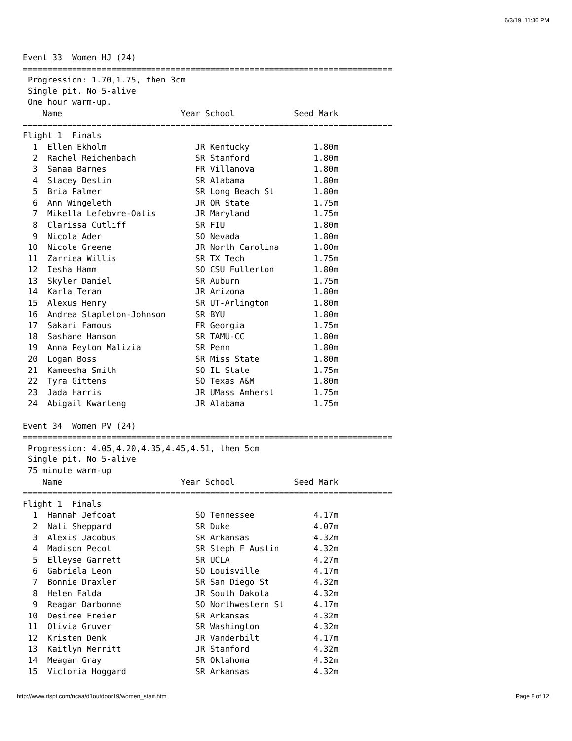6/3/19, 11:36 PM
Event 33  Women HJ (24)
===========================================================================
 Progression: 1.70,1.75, then 3cm
 Single pit. No 5-alive
 One hour warm-up.
    Name                        Year School            Seed Mark
===========================================================================
Flight 1  Finals
  1  Ellen Ekholm                  JR Kentucky             1.80m
  2  Rachel Reichenbach            SR Stanford             1.80m
  3  Sanaa Barnes                  FR Villanova            1.80m
  4  Stacey Destin                 SR Alabama              1.80m
  5  Bria Palmer                   SR Long Beach St        1.80m
  6  Ann Wingeleth                 JR OR State             1.75m
  7  Mikella Lefebvre-Oatis        JR Maryland             1.75m
  8  Clarissa Cutliff              SR FIU                  1.80m
  9  Nicola Ader                   SO Nevada               1.80m
 10  Nicole Greene                 JR North Carolina       1.80m
 11  Zarriea Willis                SR TX Tech              1.75m
 12  Iesha Hamm                    SO CSU Fullerton        1.80m
 13  Skyler Daniel                 SR Auburn               1.75m
 14  Karla Teran                   JR Arizona              1.80m
 15  Alexus Henry                  SR UT-Arlington         1.80m
 16  Andrea Stapleton-Johnson      SR BYU                  1.80m
 17  Sakari Famous                 FR Georgia              1.75m
 18  Sashane Hanson                SR TAMU-CC              1.80m
 19  Anna Peyton Malizia           SR Penn                 1.80m
 20  Logan Boss                    SR Miss State           1.80m
 21  Kameesha Smith                SO IL State             1.75m
 22  Tyra Gittens                  SO Texas A&M            1.80m
 23  Jada Harris                   JR UMass Amherst        1.75m
 24  Abigail Kwarteng              JR Alabama              1.75m

Event 34  Women PV (24)
===========================================================================
 Progression: 4.05,4.20,4.35,4.45,4.51, then 5cm
 Single pit. No 5-alive
 75 minute warm-up
    Name                        Year School            Seed Mark
===========================================================================
Flight 1  Finals
  1  Hannah Jefcoat                SO Tennessee            4.17m
  2  Nati Sheppard                 SR Duke                 4.07m
  3  Alexis Jacobus                SR Arkansas             4.32m
  4  Madison Pecot                 SR Steph F Austin       4.32m
  5  Elleyse Garrett               SR UCLA                 4.27m
  6  Gabriela Leon                 SO Louisville           4.17m
  7  Bonnie Draxler                SR San Diego St         4.32m
  8  Helen Falda                   JR South Dakota         4.32m
  9  Reagan Darbonne               SO Northwestern St      4.17m
 10  Desiree Freier                SR Arkansas             4.32m
 11  Olivia Gruver                 SR Washington           4.32m
 12  Kristen Denk                  JR Vanderbilt           4.17m
 13  Kaitlyn Merritt               JR Stanford             4.32m
 14  Meagan Gray                   SR Oklahoma             4.32m
 15  Victoria Hoggard              SR Arkansas             4.32m
http://www.rtspt.com/ncaa/d1outdoor19/women_start.htm Page 8 of 12